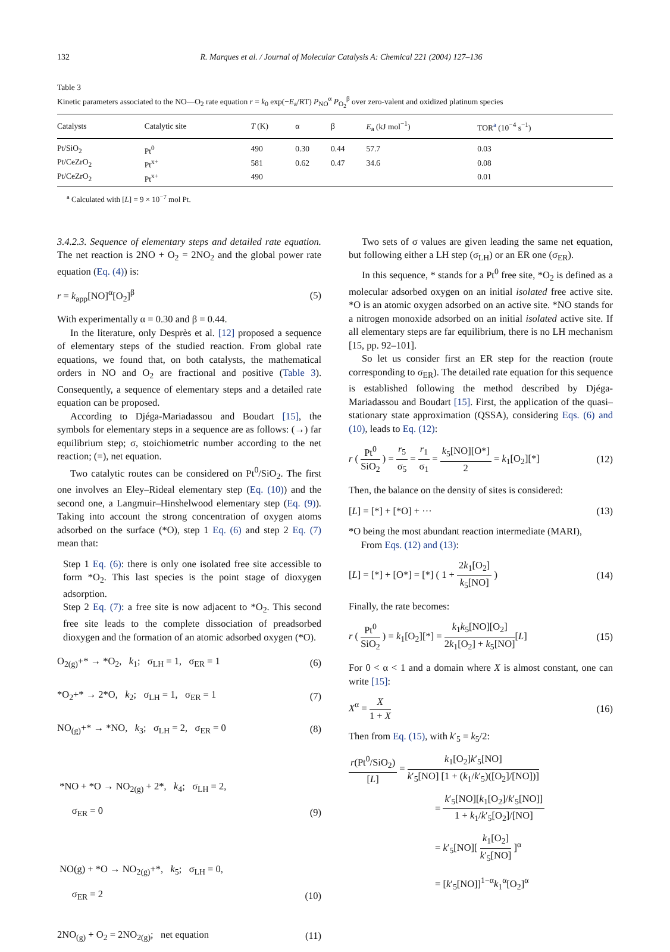132 R. Marques et al. / Journal of Molecular Catalysis A: Chemical 221 (2004) 127–136
Table 3
Kinetic parameters associated to the NO—O<sub>2</sub> rate equation r = k<sub>0</sub> exp(−E<sub>a</sub>/RT) P<sub>NO</sub><sup>α</sup> P<sub>O<sub>2</sub></sub><sup>β</sup> over zero-valent and oxidized platinum species
| Catalysts | Catalytic site | T (K) | α | β | E<sub>a</sub> (kJ mol<sup>−1</sup>) | TOR<sup>a</sup> (10<sup>−4</sup> s<sup>−1</sup>) |
| --- | --- | --- | --- | --- | --- | --- |
| Pt/SiO<sub>2</sub> | Pt<sup>0</sup> | 490 | 0.30 | 0.44 | 57.7 | 0.03 |
| Pt/CeZrO<sub>2</sub> | Pt<sup>x+</sup> | 581 | 0.62 | 0.47 | 34.6 | 0.08 |
| Pt/CeZrO<sub>2</sub> | Pt<sup>x+</sup> | 490 | | | | 0.01 |
<sup>a</sup> Calculated with [L] = 9 × 10<sup>−7</sup> mol Pt.
3.4.2.3. Sequence of elementary steps and detailed rate equation. The net reaction is 2NO + O<sub>2</sub> = 2NO<sub>2</sub> and the global power rate equation (Eq. (4)) is:
r = k<sub>app</sub>[NO]<sup>α</sup>[O<sub>2</sub>]<sup>β</sup> (5)
With experimentally α = 0.30 and β = 0.44.
In the literature, only Desprès et al. [12] proposed a sequence of elementary steps of the studied reaction. From global rate equations, we found that, on both catalysts, the mathematical orders in NO and O<sub>2</sub> are fractional and positive (Table 3). Consequently, a sequence of elementary steps and a detailed rate equation can be proposed.
According to Djéga-Mariadassou and Boudart [15], the symbols for elementary steps in a sequence are as follows: (→) far equilibrium step; σ, stoichiometric number according to the net reaction; (=), net equation.
Two catalytic routes can be considered on Pt<sup>0</sup>/SiO<sub>2</sub>. The first one involves an Eley–Rideal elementary step (Eq. (10)) and the second one, a Langmuir–Hinshelwood elementary step (Eq. (9)). Taking into account the strong concentration of oxygen atoms adsorbed on the surface (*O), step 1 Eq. (6) and step 2 Eq. (7) mean that:
Step 1 Eq. (6): there is only one isolated free site accessible to form *O<sub>2</sub>. This last species is the point stage of dioxygen adsorption.
Step 2 Eq. (7): a free site is now adjacent to *O<sub>2</sub>. This second free site leads to the complete dissociation of preadsorbed dioxygen and the formation of an atomic adsorbed oxygen (*O).
O<sub>2(g)</sub>+* → *O<sub>2</sub>, k<sub>1</sub>; σ<sub>LH</sub> = 1, σ<sub>ER</sub> = 1 (6)
*O<sub>2</sub>+* → 2*O, k<sub>2</sub>; σ<sub>LH</sub> = 1, σ<sub>ER</sub> = 1 (7)
NO<sub>(g)</sub>+* → *NO, k<sub>3</sub>; σ<sub>LH</sub> = 2, σ<sub>ER</sub> = 0 (8)
*NO + *O → NO<sub>2(g)</sub> + 2*, k<sub>4</sub>; σ<sub>LH</sub> = 2,
σ<sub>ER</sub> = 0 (9)
NO(g) + *O → NO<sub>2(g)</sub>+*, k<sub>5</sub>; σ<sub>LH</sub> = 0,
σ<sub>ER</sub> = 2 (10)
2NO<sub>(g)</sub> + O<sub>2</sub> = 2NO<sub>2(g)</sub>; net equation (11)
Two sets of σ values are given leading the same net equation, but following either a LH step (σ<sub>LH</sub>) or an ER one (σ<sub>ER</sub>).
In this sequence, * stands for a Pt<sup>0</sup> free site, *O<sub>2</sub> is defined as a molecular adsorbed oxygen on an initial isolated free active site. *O is an atomic oxygen adsorbed on an active site. *NO stands for a nitrogen monoxide adsorbed on an initial isolated active site. If all elementary steps are far equilibrium, there is no LH mechanism [15, pp. 92–101].
So let us consider first an ER step for the reaction (route corresponding to σ<sub>ER</sub>). The detailed rate equation for this sequence is established following the method described by Djéga-Mariadassou and Boudart [15]. First, the application of the quasi–stationary state approximation (QSSA), considering Eqs. (6) and (10), leads to Eq. (12):
r ( Pt<sup>0</sup> SiO<sub>2</sub> ) = r<sub>5</sub> σ<sub>5</sub> = r<sub>1</sub> σ<sub>1</sub> = k<sub>5</sub>[NO][O*] 2 = k<sub>1</sub>[O<sub>2</sub>][*] (12)
Then, the balance on the density of sites is considered:
[L] = [*] + [*O] + ··· (13)
*O being the most abundant reaction intermediate (MARI),
From Eqs. (12) and (13):
[L] = [*] + [O*] = [*] ( 1 + 2k<sub>1</sub>[O<sub>2</sub>] k<sub>5</sub>[NO] ) (14)
Finally, the rate becomes:
r ( Pt<sup>0</sup> SiO<sub>2</sub> ) = k<sub>1</sub>[O<sub>2</sub>][*] = k<sub>1</sub>k<sub>5</sub>[NO][O<sub>2</sub>] 2k<sub>1</sub>[O<sub>2</sub>] + k<sub>5</sub>[NO][L] (15)
For 0 < α < 1 and a domain where X is almost constant, one can write [15]:
X<sup>α</sup> = X 1 + X (16)
Then from Eq. (15), with k′<sub>5</sub> = k<sub>5</sub>/2:
r(Pt<sup>0</sup>/SiO<sub>2</sub>) [L] = k<sub>1</sub>[O<sub>2</sub>]k′<sub>5</sub>[NO] k′<sub>5</sub>[NO] [1 + (k<sub>1</sub>/k′<sub>5</sub>)([O<sub>2</sub>]/[NO])]
= k′<sub>5</sub>[NO][k<sub>1</sub>[O<sub>2</sub>]/k′<sub>5</sub>[NO]] 1 + k<sub>1</sub>/k′<sub>5</sub>[O<sub>2</sub>]/[NO]
= k′<sub>5</sub>[NO][ k<sub>1</sub>[O<sub>2</sub>] k′<sub>5</sub>[NO] ]<sup>α</sup>
= [k′<sub>5</sub>[NO]]<sup>1−α</sup>k<sub>1</sub><sup>α</sup>[O<sub>2</sub>]<sup>α</sup>